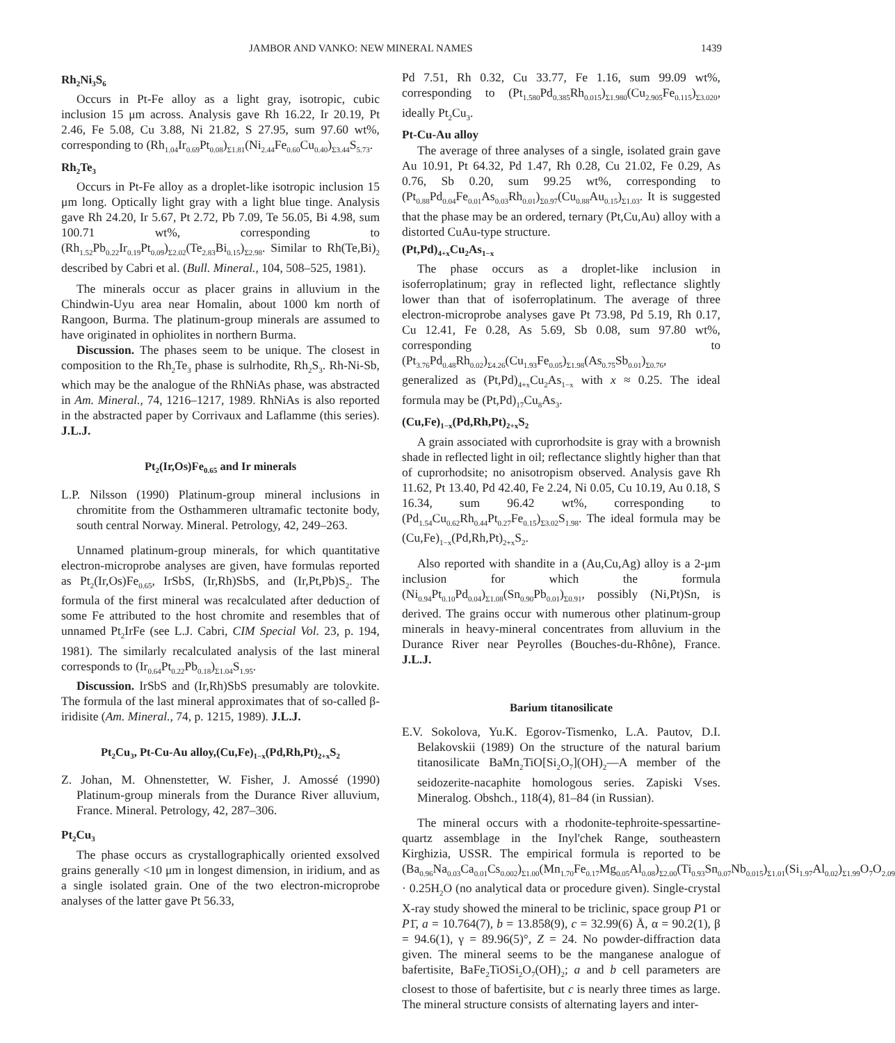JAMBOR AND VANKO: NEW MINERAL NAMES 1439
Rh<sub>2</sub>Ni<sub>3</sub>S<sub>6</sub>
Occurs in Pt-Fe alloy as a light gray, isotropic, cubic inclusion 15 μm across. Analysis gave Rh 16.22, Ir 20.19, Pt 2.46, Fe 5.08, Cu 3.88, Ni 21.82, S 27.95, sum 97.60 wt%, corresponding to (Rh<sub>1.04</sub>Ir<sub>0.69</sub>Pt<sub>0.08</sub>)<sub>Σ1.81</sub>(Ni<sub>2.44</sub>Fe<sub>0.60</sub>Cu<sub>0.40</sub>)<sub>Σ3.44</sub>S<sub>5.73</sub>.
Rh<sub>2</sub>Te<sub>3</sub>
Occurs in Pt-Fe alloy as a droplet-like isotropic inclusion 15 μm long. Optically light gray with a light blue tinge. Analysis gave Rh 24.20, Ir 5.67, Pt 2.72, Pb 7.09, Te 56.05, Bi 4.98, sum 100.71 wt%, corresponding to (Rh<sub>1.52</sub>Pb<sub>0.22</sub>Ir<sub>0.19</sub>Pt<sub>0.09</sub>)<sub>Σ2.02</sub>(Te<sub>2.83</sub>Bi<sub>0.15</sub>)<sub>Σ2.98</sub>. Similar to Rh(Te,Bi)<sub>2</sub> described by Cabri et al. (Bull. Mineral., 104, 508–525, 1981).
The minerals occur as placer grains in alluvium in the Chindwin-Uyu area near Homalin, about 1000 km north of Rangoon, Burma. The platinum-group minerals are assumed to have originated in ophiolites in northern Burma.
Discussion. The phases seem to be unique. The closest in composition to the Rh<sub>2</sub>Te<sub>3</sub> phase is sulrhodite, Rh<sub>2</sub>S<sub>3</sub>. Rh-Ni-Sb, which may be the analogue of the RhNiAs phase, was abstracted in Am. Mineral., 74, 1216–1217, 1989. RhNiAs is also reported in the abstracted paper by Corrivaux and Laflamme (this series). J.L.J.
Pt<sub>2</sub>(Ir,Os)Fe<sub>0.65</sub> and Ir minerals
L.P. Nilsson (1990) Platinum-group mineral inclusions in chromitite from the Osthammeren ultramafic tectonite body, south central Norway. Mineral. Petrology, 42, 249–263.
Unnamed platinum-group minerals, for which quantitative electron-microprobe analyses are given, have formulas reported as Pt<sub>2</sub>(Ir,Os)Fe<sub>0.65</sub>, IrSbS, (Ir,Rh)SbS, and (Ir,Pt,Pb)S<sub>2</sub>. The formula of the first mineral was recalculated after deduction of some Fe attributed to the host chromite and resembles that of unnamed Pt<sub>2</sub>IrFe (see L.J. Cabri, CIM Special Vol. 23, p. 194, 1981). The similarly recalculated analysis of the last mineral corresponds to (Ir<sub>0.64</sub>Pt<sub>0.22</sub>Pb<sub>0.18</sub>)<sub>Σ1.04</sub>S<sub>1.95</sub>.
Discussion. IrSbS and (Ir,Rh)SbS presumably are tolovkite. The formula of the last mineral approximates that of so-called β-iridisite (Am. Mineral., 74, p. 1215, 1989). J.L.J.
Pt<sub>2</sub>Cu<sub>3</sub>, Pt-Cu-Au alloy,(Cu,Fe)<sub>1−x</sub>(Pd,Rh,Pt)<sub>2+x</sub>S<sub>2</sub>
Z. Johan, M. Ohnenstetter, W. Fisher, J. Amossé (1990) Platinum-group minerals from the Durance River alluvium, France. Mineral. Petrology, 42, 287–306.
Pt<sub>2</sub>Cu<sub>3</sub>
The phase occurs as crystallographically oriented exsolved grains generally <10 μm in longest dimension, in iridium, and as a single isolated grain. One of the two electron-microprobe analyses of the latter gave Pt 56.33,
Pd 7.51, Rh 0.32, Cu 33.77, Fe 1.16, sum 99.09 wt%, corresponding to (Pt<sub>1.580</sub>Pd<sub>0.385</sub>Rh<sub>0.015</sub>)<sub>Σ1.980</sub>(Cu<sub>2.905</sub>Fe<sub>0.115</sub>)<sub>Σ3.020</sub>, ideally Pt<sub>2</sub>Cu<sub>3</sub>.
Pt-Cu-Au alloy
The average of three analyses of a single, isolated grain gave Au 10.91, Pt 64.32, Pd 1.47, Rh 0.28, Cu 21.02, Fe 0.29, As 0.76, Sb 0.20, sum 99.25 wt%, corresponding to (Pt<sub>0.88</sub>Pd<sub>0.04</sub>Fe<sub>0.01</sub>As<sub>0.03</sub>Rh<sub>0.01</sub>)<sub>Σ0.97</sub>(Cu<sub>0.88</sub>Au<sub>0.15</sub>)<sub>Σ1.03</sub>. It is suggested that the phase may be an ordered, ternary (Pt,Cu,Au) alloy with a distorted CuAu-type structure.
(Pt,Pd)<sub>4+x</sub>Cu<sub>2</sub>As<sub>1−x</sub>
The phase occurs as a droplet-like inclusion in isoferroplatinum; gray in reflected light, reflectance slightly lower than that of isoferroplatinum. The average of three electron-microprobe analyses gave Pt 73.98, Pd 5.19, Rh 0.17, Cu 12.41, Fe 0.28, As 5.69, Sb 0.08, sum 97.80 wt%, corresponding to (Pt<sub>3.76</sub>Pd<sub>0.48</sub>Rh<sub>0.02</sub>)<sub>Σ4.26</sub>(Cu<sub>1.93</sub>Fe<sub>0.05</sub>)<sub>Σ1.98</sub>(As<sub>0.75</sub>Sb<sub>0.01</sub>)<sub>Σ0.76</sub>, generalized as (Pt,Pd)<sub>4+x</sub>Cu<sub>2</sub>As<sub>1−x</sub> with x ≈ 0.25. The ideal formula may be (Pt,Pd)<sub>17</sub>Cu<sub>8</sub>As<sub>3</sub>.
(Cu,Fe)<sub>1−x</sub>(Pd,Rh,Pt)<sub>2+x</sub>S<sub>2</sub>
A grain associated with cuprorhodsite is gray with a brownish shade in reflected light in oil; reflectance slightly higher than that of cuprorhodsite; no anisotropism observed. Analysis gave Rh 11.62, Pt 13.40, Pd 42.40, Fe 2.24, Ni 0.05, Cu 10.19, Au 0.18, S 16.34, sum 96.42 wt%, corresponding to (Pd<sub>1.54</sub>Cu<sub>0.62</sub>Rh<sub>0.44</sub>Pt<sub>0.27</sub>Fe<sub>0.15</sub>)<sub>Σ3.02</sub>S<sub>1.98</sub>. The ideal formula may be (Cu,Fe)<sub>1−x</sub>(Pd,Rh,Pt)<sub>2+x</sub>S<sub>2</sub>.
Also reported with shandite in a (Au,Cu,Ag) alloy is a 2-μm inclusion for which the formula (Ni<sub>0.94</sub>Pt<sub>0.10</sub>Pd<sub>0.04</sub>)<sub>Σ1.08</sub>(Sn<sub>0.90</sub>Pb<sub>0.01</sub>)<sub>Σ0.91</sub>, possibly (Ni,Pt)Sn, is derived. The grains occur with numerous other platinum-group minerals in heavy-mineral concentrates from alluvium in the Durance River near Peyrolles (Bouches-du-Rhône), France. J.L.J.
Barium titanosilicate
E.V. Sokolova, Yu.K. Egorov-Tismenko, L.A. Pautov, D.I. Belakovskii (1989) On the structure of the natural barium titanosilicate BaMn<sub>2</sub>TiO[Si<sub>2</sub>O<sub>7</sub>](OH)<sub>2</sub>—A member of the seidozerite-nacaphite homologous series. Zapiski Vses. Mineralog. Obshch., 118(4), 81–84 (in Russian).
The mineral occurs with a rhodonite-tephroite-spessartine-quartz assemblage in the Inyl'chek Range, southeastern Kirghizia, USSR. The empirical formula is reported to be (Ba<sub>0.96</sub>Na<sub>0.03</sub>Ca<sub>0.01</sub>Cs<sub>0.002</sub>)<sub>Σ1.00</sub>(Mn<sub>1.70</sub>Fe<sub>0.17</sub>Mg<sub>0.05</sub>Al<sub>0.08</sub>)<sub>Σ2.00</sub>(Ti<sub>0.93</sub>Sn<sub>0.07</sub>Nb<sub>0.015</sub>)<sub>Σ1.01</sub>(Si<sub>1.97</sub>Al<sub>0.02</sub>)<sub>Σ1.99</sub>O<sub>7</sub>O<sub>2.09</sub> · 0.25H<sub>2</sub>O (no analytical data or procedure given). Single-crystal X-ray study showed the mineral to be triclinic, space group P1 or P1̄, a = 10.764(7), b = 13.858(9), c = 32.99(6) Å, α = 90.2(1), β = 94.6(1), γ = 89.96(5)°, Z = 24. No powder-diffraction data given. The mineral seems to be the manganese analogue of bafertisite, BaFe<sub>2</sub>TiOSi<sub>2</sub>O<sub>7</sub>(OH)<sub>2</sub>; a and b cell parameters are closest to those of bafertisite, but c is nearly three times as large. The mineral structure consists of alternating layers and inter-